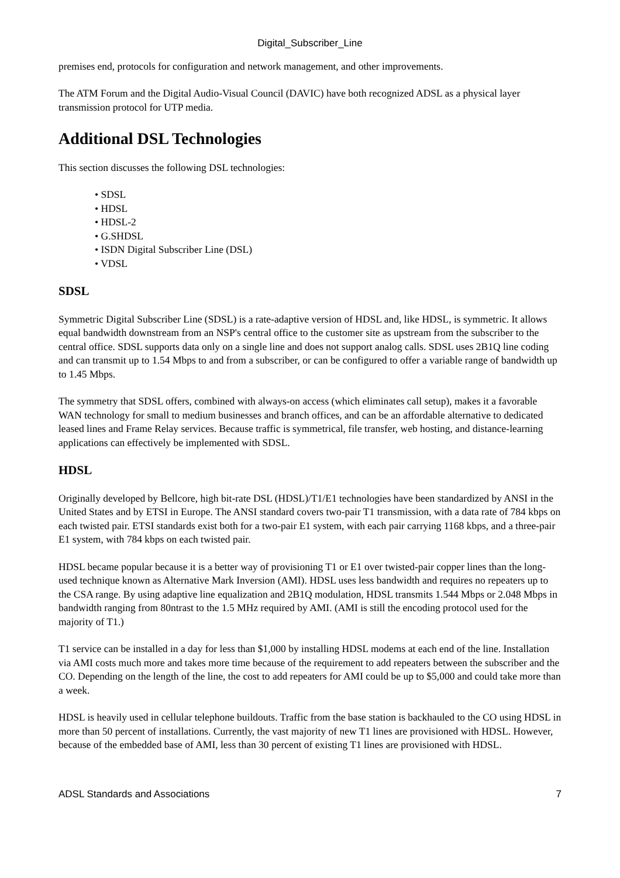Digital_Subscriber_Line
premises end, protocols for configuration and network management, and other improvements.
The ATM Forum and the Digital Audio-Visual Council (DAVIC) have both recognized ADSL as a physical layer transmission protocol for UTP media.
Additional DSL Technologies
This section discusses the following DSL technologies:
• SDSL
• HDSL
• HDSL-2
• G.SHDSL
• ISDN Digital Subscriber Line (DSL)
• VDSL
SDSL
Symmetric Digital Subscriber Line (SDSL) is a rate-adaptive version of HDSL and, like HDSL, is symmetric. It allows equal bandwidth downstream from an NSP's central office to the customer site as upstream from the subscriber to the central office. SDSL supports data only on a single line and does not support analog calls. SDSL uses 2B1Q line coding and can transmit up to 1.54 Mbps to and from a subscriber, or can be configured to offer a variable range of bandwidth up to 1.45 Mbps.
The symmetry that SDSL offers, combined with always-on access (which eliminates call setup), makes it a favorable WAN technology for small to medium businesses and branch offices, and can be an affordable alternative to dedicated leased lines and Frame Relay services. Because traffic is symmetrical, file transfer, web hosting, and distance-learning applications can effectively be implemented with SDSL.
HDSL
Originally developed by Bellcore, high bit-rate DSL (HDSL)/T1/E1 technologies have been standardized by ANSI in the United States and by ETSI in Europe. The ANSI standard covers two-pair T1 transmission, with a data rate of 784 kbps on each twisted pair. ETSI standards exist both for a two-pair E1 system, with each pair carrying 1168 kbps, and a three-pair E1 system, with 784 kbps on each twisted pair.
HDSL became popular because it is a better way of provisioning T1 or E1 over twisted-pair copper lines than the long-used technique known as Alternative Mark Inversion (AMI). HDSL uses less bandwidth and requires no repeaters up to the CSA range. By using adaptive line equalization and 2B1Q modulation, HDSL transmits 1.544 Mbps or 2.048 Mbps in bandwidth ranging from 80ntrast to the 1.5 MHz required by AMI. (AMI is still the encoding protocol used for the majority of T1.)
T1 service can be installed in a day for less than $1,000 by installing HDSL modems at each end of the line. Installation via AMI costs much more and takes more time because of the requirement to add repeaters between the subscriber and the CO. Depending on the length of the line, the cost to add repeaters for AMI could be up to $5,000 and could take more than a week.
HDSL is heavily used in cellular telephone buildouts. Traffic from the base station is backhauled to the CO using HDSL in more than 50 percent of installations. Currently, the vast majority of new T1 lines are provisioned with HDSL. However, because of the embedded base of AMI, less than 30 percent of existing T1 lines are provisioned with HDSL.
ADSL Standards and Associations 7